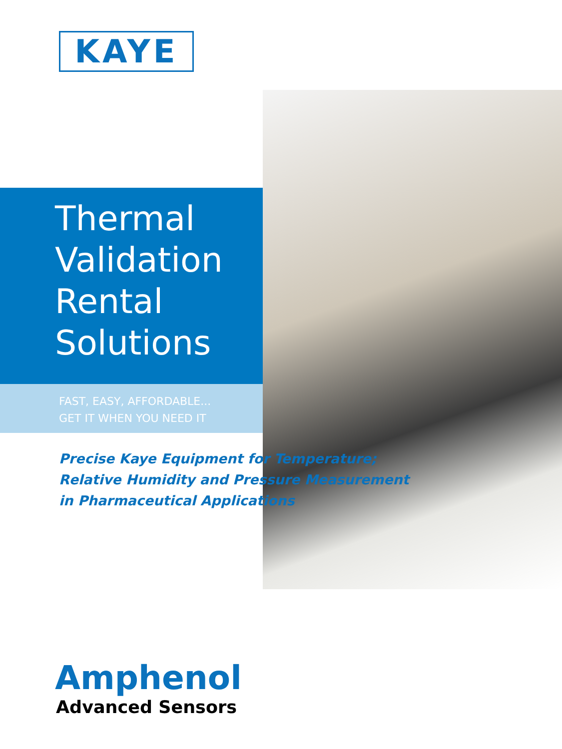KAYE
Thermal
Validation
Rental
Solutions
FAST, EASY, AFFORDABLE...
GET IT WHEN YOU NEED IT
Precise Kaye Equipment for Temperature;
Relative Humidity and Pressure Measurement
in Pharmaceutical Applications
Amphenol
Advanced Sensors